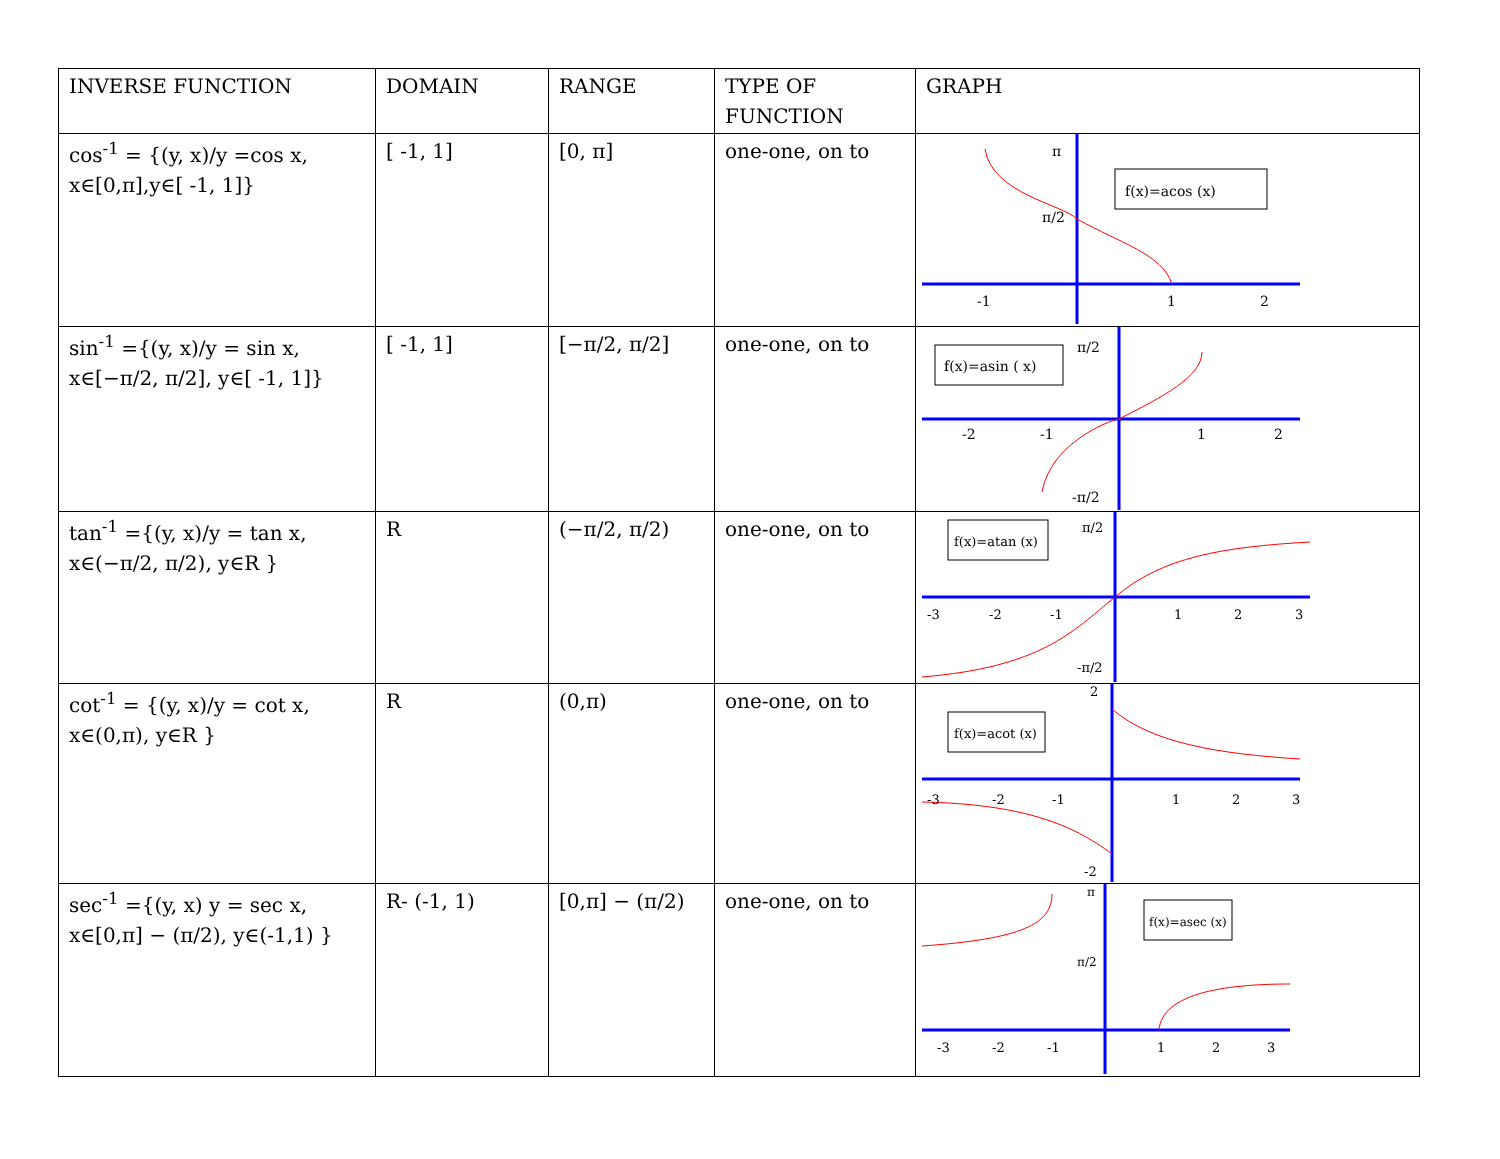| INVERSE FUNCTION | DOMAIN | RANGE | TYPE OF FUNCTION | GRAPH |
| --- | --- | --- | --- | --- |
| cos<sup>-1</sup> = {(y, x)/y =cos x, x∈[0,π],y∈[ -1, 1]} | [ -1, 1] | [0, π] | one-one, on to | f(x)=acos (x) π π/2 -1 1 2 |
| sin<sup>-1</sup> ={(y, x)/y = sin x, x∈[−π/2, π/2], y∈[ -1, 1]} | [ -1, 1] | [−π/2, π/2] | one-one, on to | f(x)=asin ( x) π/2 -π/2 -2 -1 1 2 |
| tan<sup>-1</sup> ={(y, x)/y = tan x, x∈(−π/2, π/2), y∈R } | R | (−π/2, π/2) | one-one, on to | f(x)=atan (x) π/2 -π/2 -3 -2 -1 1 2 3 |
| cot<sup>-1</sup> = {(y, x)/y = cot x, x∈(0,π), y∈R } | R | (0,π) | one-one, on to | f(x)=acot (x) 2 -2 -3 -2 -1 1 2 3 |
| sec<sup>-1</sup> ={(y, x) y = sec x, x∈[0,π] − (π/2), y∈(-1,1) } | R- (-1, 1) | [0,π] − (π/2) | one-one, on to | f(x)=asec (x) π π/2 -3 -2 -1 1 2 3 |